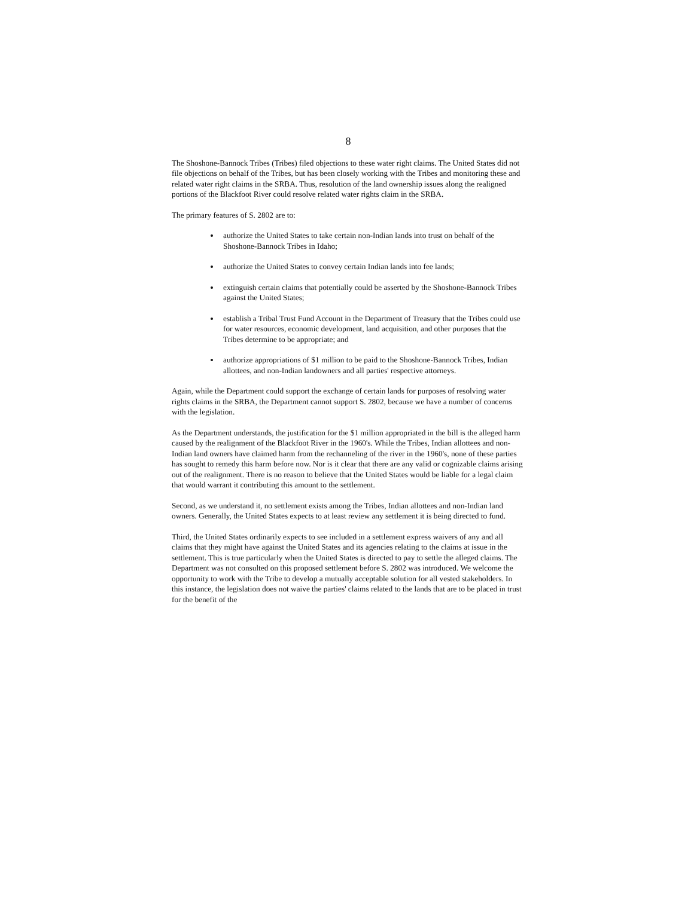8
The Shoshone-Bannock Tribes (Tribes) filed objections to these water right claims. The United States did not file objections on behalf of the Tribes, but has been closely working with the Tribes and monitoring these and related water right claims in the SRBA. Thus, resolution of the land ownership issues along the realigned portions of the Blackfoot River could resolve related water rights claim in the SRBA.
The primary features of S. 2802 are to:
authorize the United States to take certain non-Indian lands into trust on behalf of the Shoshone-Bannock Tribes in Idaho;
authorize the United States to convey certain Indian lands into fee lands;
extinguish certain claims that potentially could be asserted by the Shoshone-Bannock Tribes against the United States;
establish a Tribal Trust Fund Account in the Department of Treasury that the Tribes could use for water resources, economic development, land acquisition, and other purposes that the Tribes determine to be appropriate; and
authorize appropriations of $1 million to be paid to the Shoshone-Bannock Tribes, Indian allottees, and non-Indian landowners and all parties' respective attorneys.
Again, while the Department could support the exchange of certain lands for purposes of resolving water rights claims in the SRBA, the Department cannot support S. 2802, because we have a number of concerns with the legislation.
As the Department understands, the justification for the $1 million appropriated in the bill is the alleged harm caused by the realignment of the Blackfoot River in the 1960's. While the Tribes, Indian allottees and non-Indian land owners have claimed harm from the rechanneling of the river in the 1960's, none of these parties has sought to remedy this harm before now. Nor is it clear that there are any valid or cognizable claims arising out of the realignment. There is no reason to believe that the United States would be liable for a legal claim that would warrant it contributing this amount to the settlement.
Second, as we understand it, no settlement exists among the Tribes, Indian allottees and non-Indian land owners. Generally, the United States expects to at least review any settlement it is being directed to fund.
Third, the United States ordinarily expects to see included in a settlement express waivers of any and all claims that they might have against the United States and its agencies relating to the claims at issue in the settlement. This is true particularly when the United States is directed to pay to settle the alleged claims. The Department was not consulted on this proposed settlement before S. 2802 was introduced. We welcome the opportunity to work with the Tribe to develop a mutually acceptable solution for all vested stakeholders. In this instance, the legislation does not waive the parties' claims related to the lands that are to be placed in trust for the benefit of the